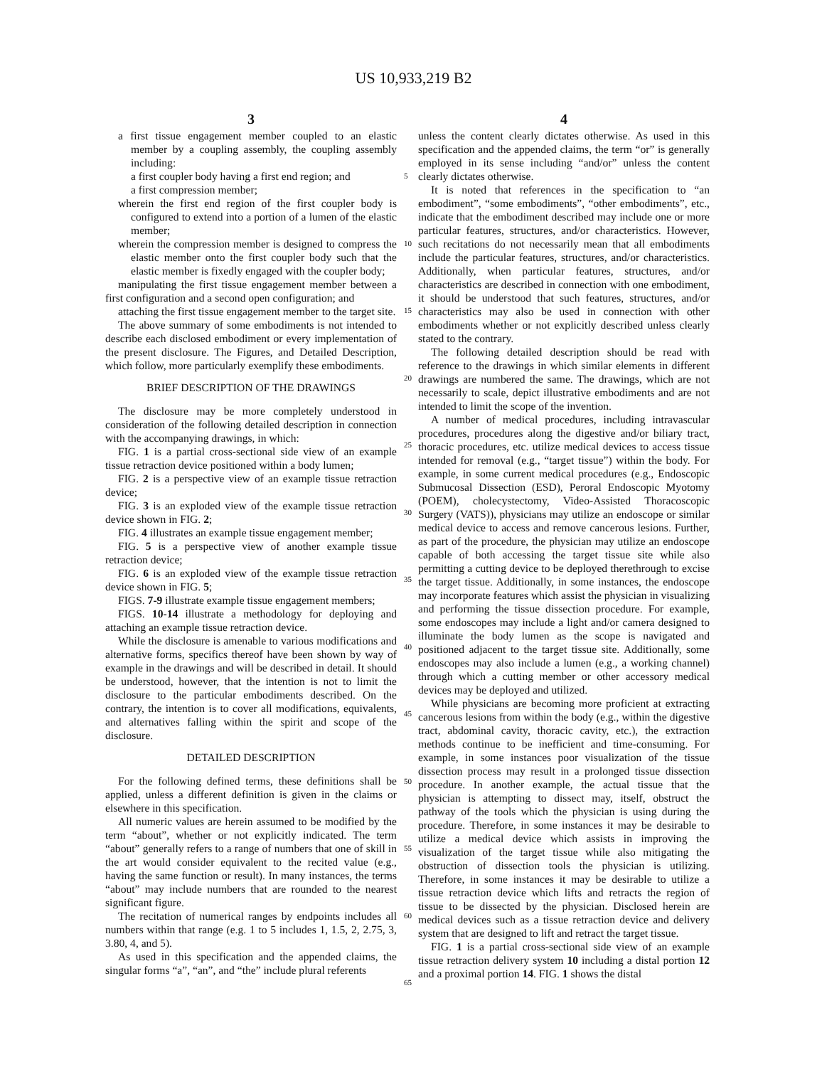US 10,933,219 B2
3
a first tissue engagement member coupled to an elastic member by a coupling assembly, the coupling assembly including:
a first coupler body having a first end region; and
a first compression member;
wherein the first end region of the first coupler body is configured to extend into a portion of a lumen of the elastic member;
wherein the compression member is designed to compress the elastic member onto the first coupler body such that the elastic member is fixedly engaged with the coupler body;
manipulating the first tissue engagement member between a first configuration and a second open configuration; and
attaching the first tissue engagement member to the target site.
The above summary of some embodiments is not intended to describe each disclosed embodiment or every implementation of the present disclosure. The Figures, and Detailed Description, which follow, more particularly exemplify these embodiments.
BRIEF DESCRIPTION OF THE DRAWINGS
The disclosure may be more completely understood in consideration of the following detailed description in connection with the accompanying drawings, in which:
FIG. 1 is a partial cross-sectional side view of an example tissue retraction device positioned within a body lumen;
FIG. 2 is a perspective view of an example tissue retraction device;
FIG. 3 is an exploded view of the example tissue retraction device shown in FIG. 2;
FIG. 4 illustrates an example tissue engagement member;
FIG. 5 is a perspective view of another example tissue retraction device;
FIG. 6 is an exploded view of the example tissue retraction device shown in FIG. 5;
FIGS. 7-9 illustrate example tissue engagement members;
FIGS. 10-14 illustrate a methodology for deploying and attaching an example tissue retraction device.
While the disclosure is amenable to various modifications and alternative forms, specifics thereof have been shown by way of example in the drawings and will be described in detail. It should be understood, however, that the intention is not to limit the disclosure to the particular embodiments described. On the contrary, the intention is to cover all modifications, equivalents, and alternatives falling within the spirit and scope of the disclosure.
DETAILED DESCRIPTION
For the following defined terms, these definitions shall be applied, unless a different definition is given in the claims or elsewhere in this specification.
All numeric values are herein assumed to be modified by the term “about”, whether or not explicitly indicated. The term “about” generally refers to a range of numbers that one of skill in the art would consider equivalent to the recited value (e.g., having the same function or result). In many instances, the terms “about” may include numbers that are rounded to the nearest significant figure.
The recitation of numerical ranges by endpoints includes all numbers within that range (e.g. 1 to 5 includes 1, 1.5, 2, 2.75, 3, 3.80, 4, and 5).
As used in this specification and the appended claims, the singular forms “a”, “an”, and “the” include plural referents
4
unless the content clearly dictates otherwise. As used in this specification and the appended claims, the term “or” is generally employed in its sense including “and/or” unless the content clearly dictates otherwise.
It is noted that references in the specification to “an embodiment”, “some embodiments”, “other embodiments”, etc., indicate that the embodiment described may include one or more particular features, structures, and/or characteristics. However, such recitations do not necessarily mean that all embodiments include the particular features, structures, and/or characteristics. Additionally, when particular features, structures, and/or characteristics are described in connection with one embodiment, it should be understood that such features, structures, and/or characteristics may also be used in connection with other embodiments whether or not explicitly described unless clearly stated to the contrary.
The following detailed description should be read with reference to the drawings in which similar elements in different drawings are numbered the same. The drawings, which are not necessarily to scale, depict illustrative embodiments and are not intended to limit the scope of the invention.
A number of medical procedures, including intravascular procedures, procedures along the digestive and/or biliary tract, thoracic procedures, etc. utilize medical devices to access tissue intended for removal (e.g., “target tissue”) within the body. For example, in some current medical procedures (e.g., Endoscopic Submucosal Dissection (ESD), Peroral Endoscopic Myotomy (POEM), cholecystectomy, Video-Assisted Thoracoscopic Surgery (VATS)), physicians may utilize an endoscope or similar medical device to access and remove cancerous lesions. Further, as part of the procedure, the physician may utilize an endoscope capable of both accessing the target tissue site while also permitting a cutting device to be deployed therethrough to excise the target tissue. Additionally, in some instances, the endoscope may incorporate features which assist the physician in visualizing and performing the tissue dissection procedure. For example, some endoscopes may include a light and/or camera designed to illuminate the body lumen as the scope is navigated and positioned adjacent to the target tissue site. Additionally, some endoscopes may also include a lumen (e.g., a working channel) through which a cutting member or other accessory medical devices may be deployed and utilized.
While physicians are becoming more proficient at extracting cancerous lesions from within the body (e.g., within the digestive tract, abdominal cavity, thoracic cavity, etc.), the extraction methods continue to be inefficient and time-consuming. For example, in some instances poor visualization of the tissue dissection process may result in a prolonged tissue dissection procedure. In another example, the actual tissue that the physician is attempting to dissect may, itself, obstruct the pathway of the tools which the physician is using during the procedure. Therefore, in some instances it may be desirable to utilize a medical device which assists in improving the visualization of the target tissue while also mitigating the obstruction of dissection tools the physician is utilizing. Therefore, in some instances it may be desirable to utilize a tissue retraction device which lifts and retracts the region of tissue to be dissected by the physician. Disclosed herein are medical devices such as a tissue retraction device and delivery system that are designed to lift and retract the target tissue.
FIG. 1 is a partial cross-sectional side view of an example tissue retraction delivery system 10 including a distal portion 12 and a proximal portion 14. FIG. 1 shows the distal
5
10
15
20
25
30
35
40
45
50
55
60
65